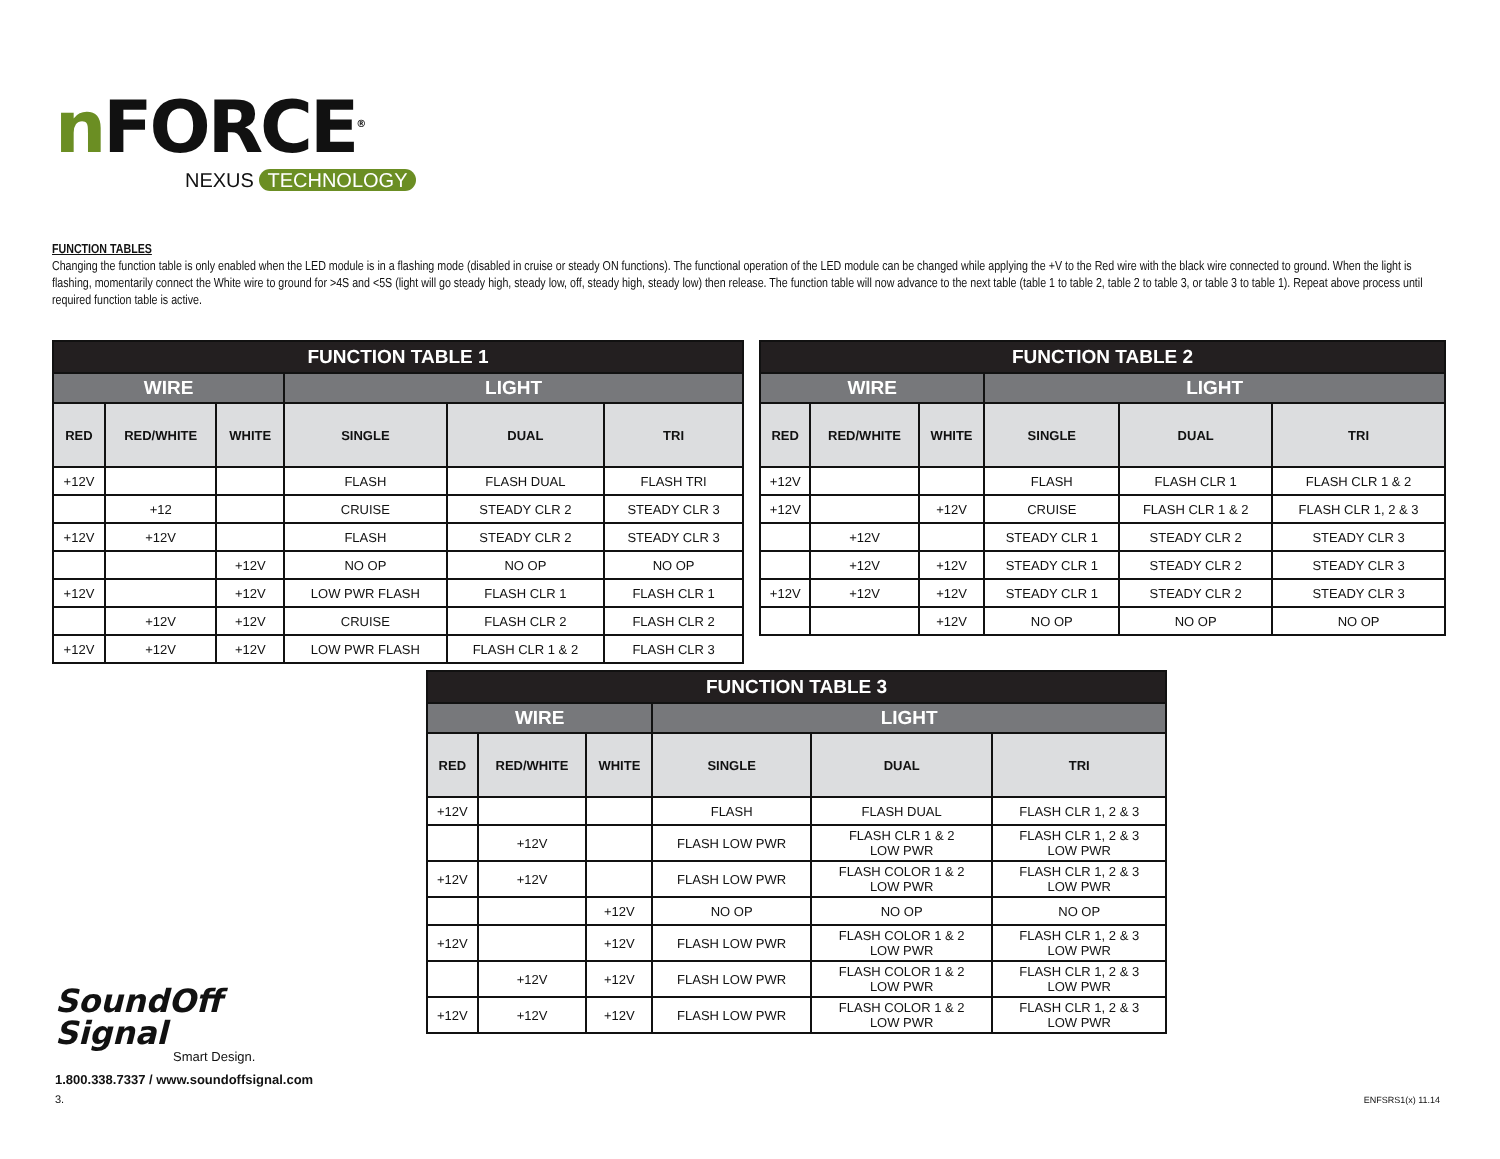n FORCE<sup>®</sup>
NEXUS TECHNOLOGY
FUNCTION TABLES
Changing the function table is only enabled when the LED module is in a flashing mode (disabled in cruise or steady ON functions). The functional operation of the LED module can be changed while applying the +V to the Red wire with the black wire connected to ground. When the light is flashing, momentarily connect the White wire to ground for >4S and <5S (light will go steady high, steady low, off, steady high, steady low) then release. The function table will now advance to the next table (table 1 to table 2, table 2 to table 3, or table 3 to table 1). Repeat above process until required function table is active.
| FUNCTION TABLE 1 | | | | | |
| --- | --- | --- | --- | --- | --- |
| WIRE | | | LIGHT | | |
| RED | RED/WHITE | WHITE | SINGLE | DUAL | TRI |
| +12V | | | FLASH | FLASH DUAL | FLASH TRI |
| | +12 | | CRUISE | STEADY CLR 2 | STEADY CLR 3 |
| +12V | +12V | | FLASH | STEADY CLR 2 | STEADY CLR 3 |
| | | +12V | NO OP | NO OP | NO OP |
| +12V | | +12V | LOW PWR FLASH | FLASH CLR 1 | FLASH CLR 1 |
| | +12V | +12V | CRUISE | FLASH CLR 2 | FLASH CLR 2 |
| +12V | +12V | +12V | LOW PWR FLASH | FLASH CLR 1 & 2 | FLASH CLR 3 |
| FUNCTION TABLE 2 | | | | | |
| --- | --- | --- | --- | --- | --- |
| WIRE | | | LIGHT | | |
| RED | RED/WHITE | WHITE | SINGLE | DUAL | TRI |
| +12V | | | FLASH | FLASH CLR 1 | FLASH CLR 1 & 2 |
| +12V | | +12V | CRUISE | FLASH CLR 1 & 2 | FLASH CLR 1, 2 & 3 |
| | +12V | | STEADY CLR 1 | STEADY CLR 2 | STEADY CLR 3 |
| | +12V | +12V | STEADY CLR 1 | STEADY CLR 2 | STEADY CLR 3 |
| +12V | +12V | +12V | STEADY CLR 1 | STEADY CLR 2 | STEADY CLR 3 |
| | | +12V | NO OP | NO OP | NO OP |
| FUNCTION TABLE 3 | | | | | |
| --- | --- | --- | --- | --- | --- |
| WIRE | | | LIGHT | | |
| RED | RED/WHITE | WHITE | SINGLE | DUAL | TRI |
| +12V | | | FLASH | FLASH DUAL | FLASH CLR 1, 2 & 3 |
| | +12V | | FLASH LOW PWR | FLASH CLR 1 & 2 LOW PWR | FLASH CLR 1, 2 & 3 LOW PWR |
| +12V | +12V | | FLASH LOW PWR | FLASH COLOR 1 & 2 LOW PWR | FLASH CLR 1, 2 & 3 LOW PWR |
| | | +12V | NO OP | NO OP | NO OP |
| +12V | | +12V | FLASH LOW PWR | FLASH COLOR 1 & 2 LOW PWR | FLASH CLR 1, 2 & 3 LOW PWR |
| | +12V | +12V | FLASH LOW PWR | FLASH COLOR 1 & 2 LOW PWR | FLASH CLR 1, 2 & 3 LOW PWR |
| +12V | +12V | +12V | FLASH LOW PWR | FLASH COLOR 1 & 2 LOW PWR | FLASH CLR 1, 2 & 3 LOW PWR |
SoundOff
Signal
Smart Design.
1.800.338.7337 / www.soundoffsignal.com
3.
ENFSRS1(x) 11.14